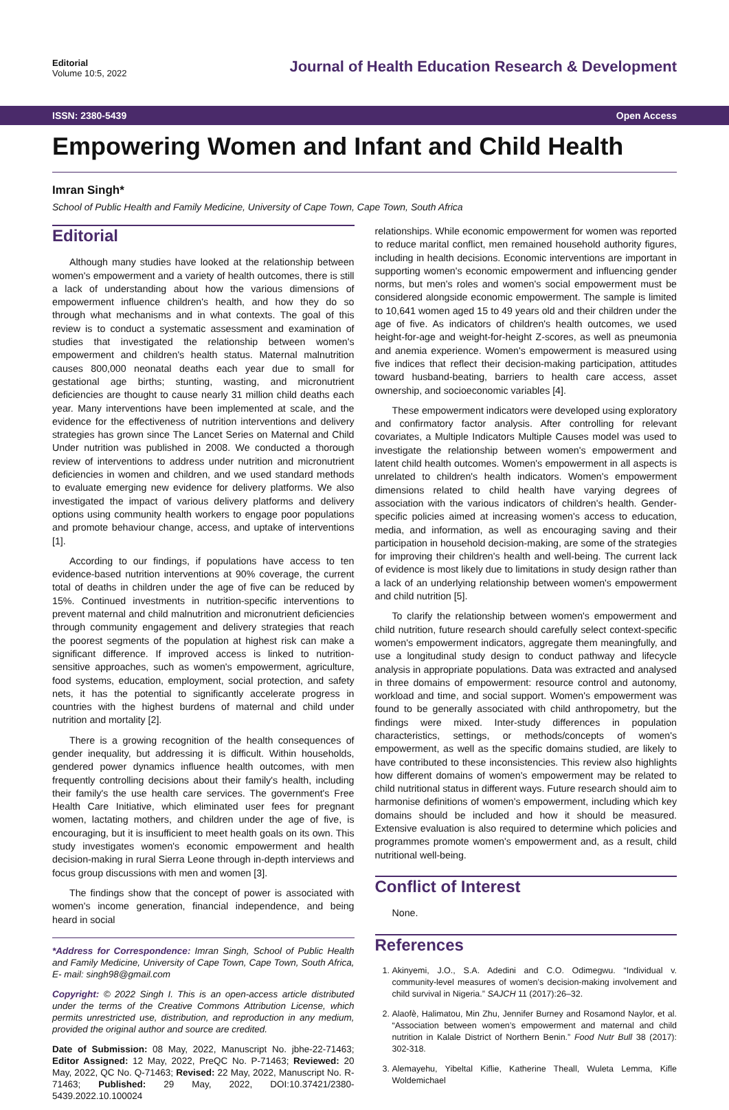Editorial
Volume 10:5, 2022
Journal of Health Education Research & Development
ISSN: 2380-5439 Open Access
Empowering Women and Infant and Child Health
Imran Singh*
School of Public Health and Family Medicine, University of Cape Town, Cape Town, South Africa
Editorial
Although many studies have looked at the relationship between women's empowerment and a variety of health outcomes, there is still a lack of understanding about how the various dimensions of empowerment influence children's health, and how they do so through what mechanisms and in what contexts. The goal of this review is to conduct a systematic assessment and examination of studies that investigated the relationship between women's empowerment and children's health status. Maternal malnutrition causes 800,000 neonatal deaths each year due to small for gestational age births; stunting, wasting, and micronutrient deficiencies are thought to cause nearly 31 million child deaths each year. Many interventions have been implemented at scale, and the evidence for the effectiveness of nutrition interventions and delivery strategies has grown since The Lancet Series on Maternal and Child Under nutrition was published in 2008. We conducted a thorough review of interventions to address under nutrition and micronutrient deficiencies in women and children, and we used standard methods to evaluate emerging new evidence for delivery platforms. We also investigated the impact of various delivery platforms and delivery options using community health workers to engage poor populations and promote behaviour change, access, and uptake of interventions [1].
According to our findings, if populations have access to ten evidence-based nutrition interventions at 90% coverage, the current total of deaths in children under the age of five can be reduced by 15%. Continued investments in nutrition-specific interventions to prevent maternal and child malnutrition and micronutrient deficiencies through community engagement and delivery strategies that reach the poorest segments of the population at highest risk can make a significant difference. If improved access is linked to nutrition-sensitive approaches, such as women's empowerment, agriculture, food systems, education, employment, social protection, and safety nets, it has the potential to significantly accelerate progress in countries with the highest burdens of maternal and child under nutrition and mortality [2].
There is a growing recognition of the health consequences of gender inequality, but addressing it is difficult. Within households, gendered power dynamics influence health outcomes, with men frequently controlling decisions about their family's health, including their family's the use health care services. The government's Free Health Care Initiative, which eliminated user fees for pregnant women, lactating mothers, and children under the age of five, is encouraging, but it is insufficient to meet health goals on its own. This study investigates women's economic empowerment and health decision-making in rural Sierra Leone through in-depth interviews and focus group discussions with men and women [3].
The findings show that the concept of power is associated with women's income generation, financial independence, and being heard in social
*Address for Correspondence: Imran Singh, School of Public Health and Family Medicine, University of Cape Town, Cape Town, South Africa, E- mail: singh98@gmail.com
Copyright: © 2022 Singh I. This is an open-access article distributed under the terms of the Creative Commons Attribution License, which permits unrestricted use, distribution, and reproduction in any medium, provided the original author and source are credited.
Date of Submission: 08 May, 2022, Manuscript No. jbhe-22-71463; Editor Assigned: 12 May, 2022, PreQC No. P-71463; Reviewed: 20 May, 2022, QC No. Q-71463; Revised: 22 May, 2022, Manuscript No. R-71463; Published: 29 May, 2022, DOI:10.37421/2380-5439.2022.10.100024
relationships. While economic empowerment for women was reported to reduce marital conflict, men remained household authority figures, including in health decisions. Economic interventions are important in supporting women's economic empowerment and influencing gender norms, but men's roles and women's social empowerment must be considered alongside economic empowerment. The sample is limited to 10,641 women aged 15 to 49 years old and their children under the age of five. As indicators of children's health outcomes, we used height-for-age and weight-for-height Z-scores, as well as pneumonia and anemia experience. Women's empowerment is measured using five indices that reflect their decision-making participation, attitudes toward husband-beating, barriers to health care access, asset ownership, and socioeconomic variables [4].
These empowerment indicators were developed using exploratory and confirmatory factor analysis. After controlling for relevant covariates, a Multiple Indicators Multiple Causes model was used to investigate the relationship between women's empowerment and latent child health outcomes. Women's empowerment in all aspects is unrelated to children's health indicators. Women's empowerment dimensions related to child health have varying degrees of association with the various indicators of children's health. Gender-specific policies aimed at increasing women's access to education, media, and information, as well as encouraging saving and their participation in household decision-making, are some of the strategies for improving their children's health and well-being. The current lack of evidence is most likely due to limitations in study design rather than a lack of an underlying relationship between women's empowerment and child nutrition [5].
To clarify the relationship between women's empowerment and child nutrition, future research should carefully select context-specific women's empowerment indicators, aggregate them meaningfully, and use a longitudinal study design to conduct pathway and lifecycle analysis in appropriate populations. Data was extracted and analysed in three domains of empowerment: resource control and autonomy, workload and time, and social support. Women's empowerment was found to be generally associated with child anthropometry, but the findings were mixed. Inter-study differences in population characteristics, settings, or methods/concepts of women's empowerment, as well as the specific domains studied, are likely to have contributed to these inconsistencies. This review also highlights how different domains of women's empowerment may be related to child nutritional status in different ways. Future research should aim to harmonise definitions of women's empowerment, including which key domains should be included and how it should be measured. Extensive evaluation is also required to determine which policies and programmes promote women's empowerment and, as a result, child nutritional well-being.
Conflict of Interest
None.
References
1. Akinyemi, J.O., S.A. Adedini and C.O. Odimegwu. “Individual v. community-level measures of women’s decision-making involvement and child survival in Nigeria.” SAJCH 11 (2017):26–32.
2. Alaofè, Halimatou, Min Zhu, Jennifer Burney and Rosamond Naylor, et al. “Association between women’s empowerment and maternal and child nutrition in Kalale District of Northern Benin.” Food Nutr Bull 38 (2017): 302-318.
3. Alemayehu, Yibeltal Kiflie, Katherine Theall, Wuleta Lemma, Kifle Woldemichael